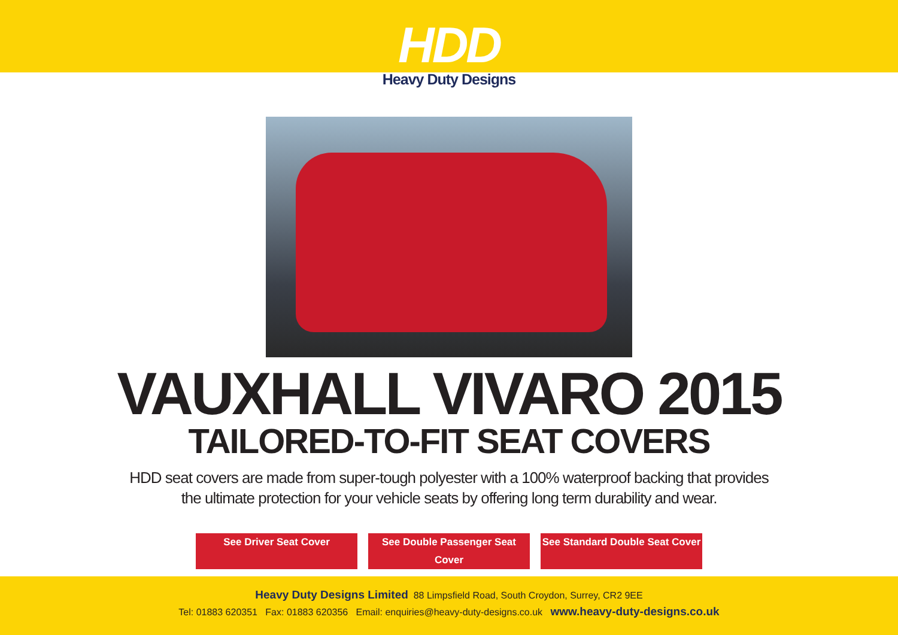HDD
Heavy Duty Designs
VAUXHALL VIVARO 2015
TAILORED-TO-FIT SEAT COVERS
HDD seat covers are made from super-tough polyester with a 100% waterproof backing that provides
the ultimate protection for your vehicle seats by offering long term durability and wear.
See Driver Seat Cover See Double Passenger Seat Cover See Standard Double Seat Cover
Heavy Duty Designs Limited 88 Limpsfield Road, South Croydon, Surrey, CR2 9EE
Tel: 01883 620351 Fax: 01883 620356 Email: enquiries@heavy-duty-designs.co.uk www.heavy-duty-designs.co.uk